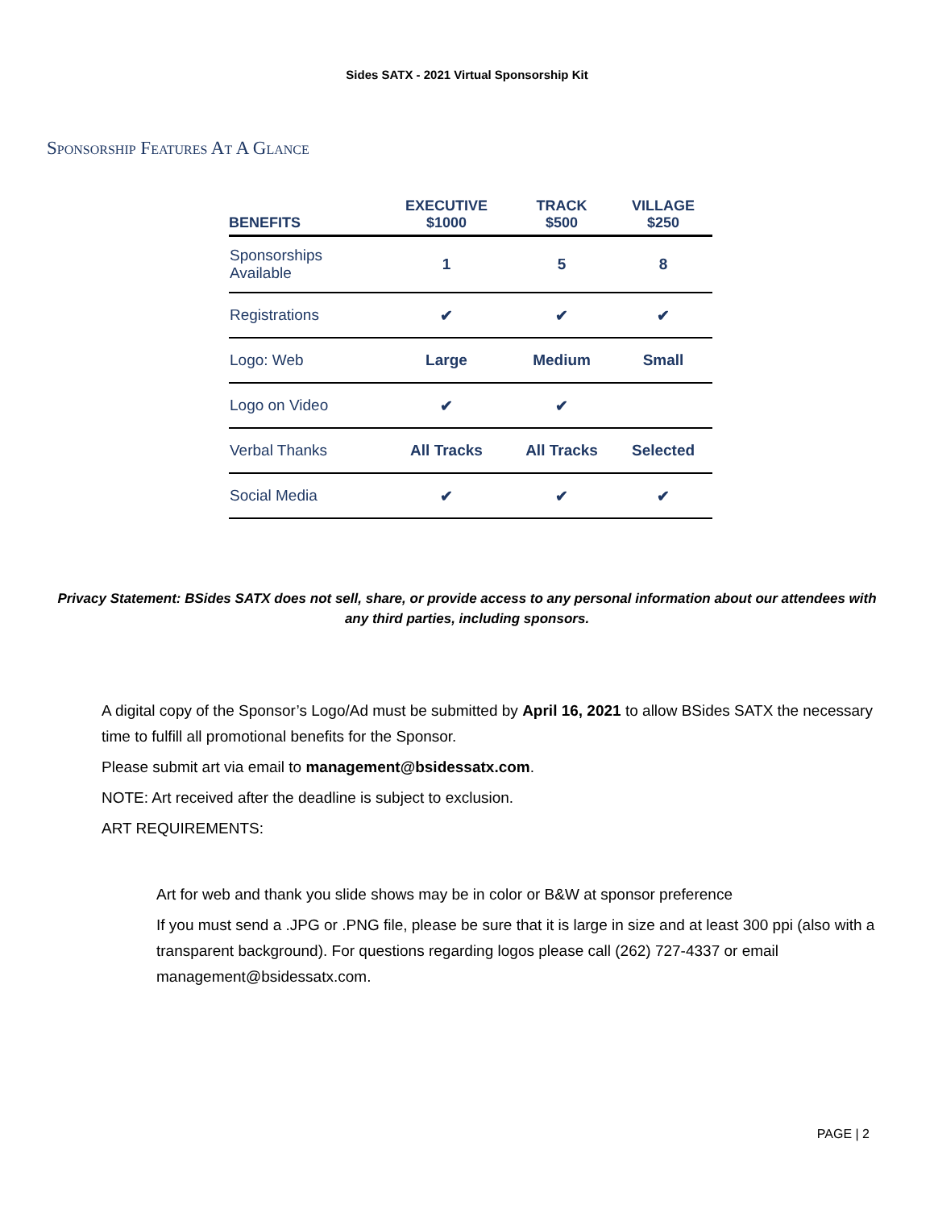Sides SATX - 2021 Virtual Sponsorship Kit
Sponsorship Features At A Glance
| BENEFITS | EXECUTIVE $1000 | TRACK $500 | VILLAGE $250 |
| --- | --- | --- | --- |
| Sponsorships Available | 1 | 5 | 8 |
| Registrations | ✔ | ✔ | ✔ |
| Logo: Web | Large | Medium | Small |
| Logo on Video | ✔ | ✔ | |
| Verbal Thanks | All Tracks | All Tracks | Selected |
| Social Media | ✔ | ✔ | ✔ |
Privacy Statement: BSides SATX does not sell, share, or provide access to any personal information about our attendees with any third parties, including sponsors.
A digital copy of the Sponsor’s Logo/Ad must be submitted by April 16, 2021 to allow BSides SATX the necessary time to fulfill all promotional benefits for the Sponsor.
Please submit art via email to management@bsidessatx.com.
NOTE: Art received after the deadline is subject to exclusion.
ART REQUIREMENTS:
Art for web and thank you slide shows may be in color or B&W at sponsor preference
If you must send a .JPG or .PNG file, please be sure that it is large in size and at least 300 ppi (also with a transparent background). For questions regarding logos please call (262) 727-4337 or email management@bsidessatx.com.
PAGE | 2